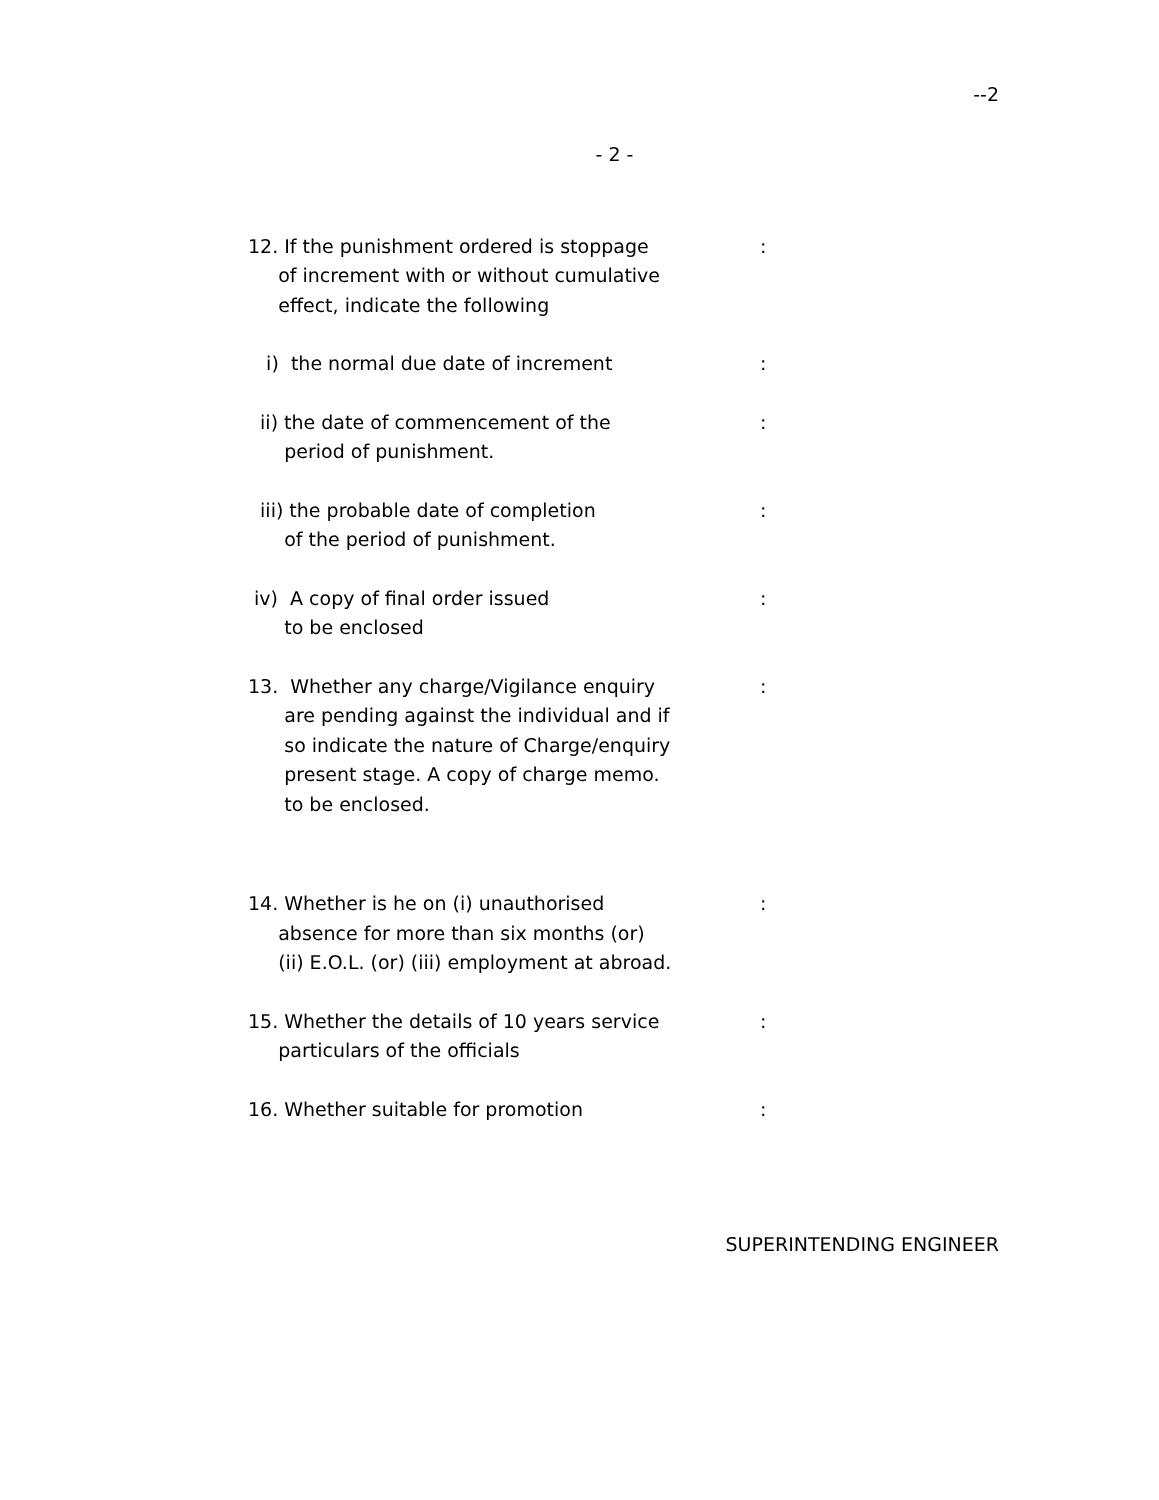--2
- 2 -
12. If the punishment ordered is stoppage
of increment with or without cumulative
effect, indicate the following
:
i) the normal due date of increment :
ii) the date of commencement of the
period of punishment.
:
iii) the probable date of completion
of the period of punishment.
:
iv) A copy of final order issued
to be enclosed
:
13. Whether any charge/Vigilance enquiry
are pending against the individual and if
so indicate the nature of Charge/enquiry
present stage. A copy of charge memo.
to be enclosed.
:
14. Whether is he on (i) unauthorised
absence for more than six months (or)
(ii) E.O.L. (or) (iii) employment at abroad.
:
15. Whether the details of 10 years service
particulars of the officials
:
16. Whether suitable for promotion :
SUPERINTENDING ENGINEER